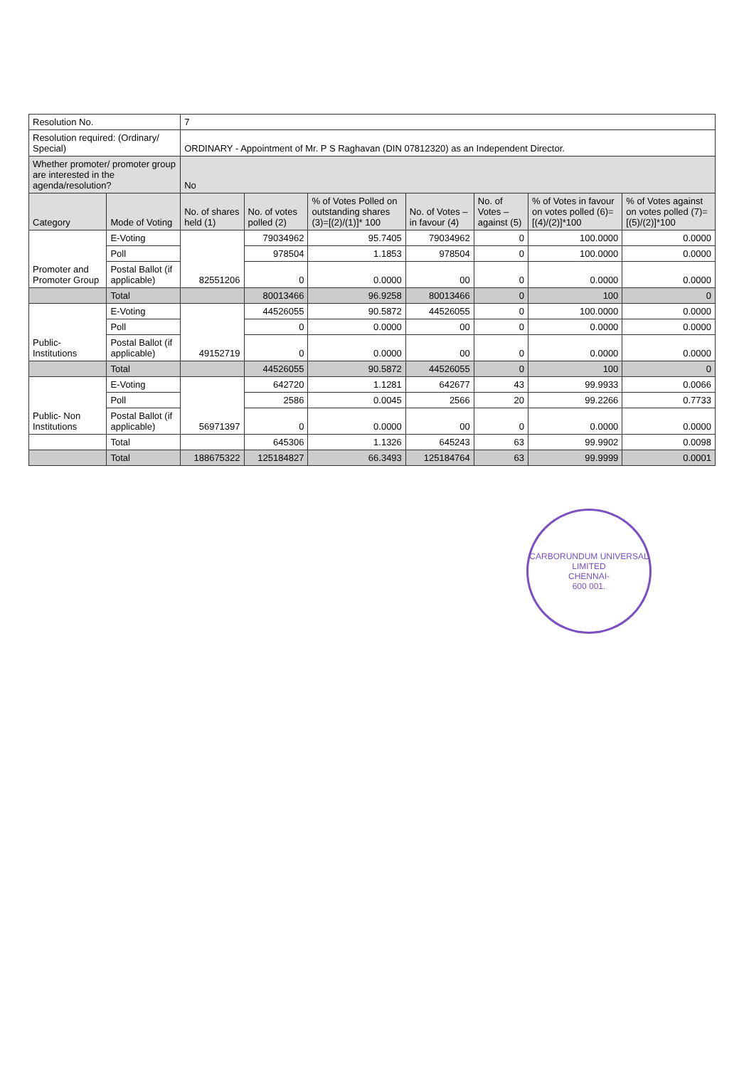| Resolution No. | | 7 | | | | | | |
| Resolution required: (Ordinary/ Special) | | ORDINARY - Appointment of Mr. P S Raghavan (DIN 07812320) as an Independent Director. | | | | | | |
| Whether promoter/ promoter group are interested in the agenda/resolution? | | No | | | | | | |
| Category | Mode of Voting | No. of shares held (1) | No. of votes polled (2) | % of Votes Polled on outstanding shares (3)=[(2)/(1)]* 100 | No. of Votes – in favour (4) | No. of Votes – against (5) | % of Votes in favour on votes polled (6)=[(4)/(2)]*100 | % of Votes against on votes polled (7)=[(5)/(2)]*100 |
| Promoter and Promoter Group | E-Voting | 82551206 | 79034962 | 95.7405 | 79034962 | 0 | 100.0000 | 0.0000 |
| | Poll | | 978504 | 1.1853 | 978504 | 0 | 100.0000 | 0.0000 |
| | Postal Ballot (if applicable) | | 0 | 0.0000 | 00 | 0 | 0.0000 | 0.0000 |
| | Total | | 80013466 | 96.9258 | 80013466 | 0 | 100 | 0 |
| Public- Institutions | E-Voting | 49152719 | 44526055 | 90.5872 | 44526055 | 0 | 100.0000 | 0.0000 |
| | Poll | | 0 | 0.0000 | 00 | 0 | 0.0000 | 0.0000 |
| | Postal Ballot (if applicable) | | 0 | 0.0000 | 00 | 0 | 0.0000 | 0.0000 |
| | Total | | 44526055 | 90.5872 | 44526055 | 0 | 100 | 0 |
| Public- Non Institutions | E-Voting | 56971397 | 642720 | 1.1281 | 642677 | 43 | 99.9933 | 0.0066 |
| | Poll | | 2586 | 0.0045 | 2566 | 20 | 99.2266 | 0.7733 |
| | Postal Ballot (if applicable) | | 0 | 0.0000 | 00 | 0 | 0.0000 | 0.0000 |
| | Total | | 645306 | 1.1326 | 645243 | 63 | 99.9902 | 0.0098 |
| | Total | 188675322 | 125184827 | 66.3493 | 125184764 | 63 | 99.9999 | 0.0001 |
CARBORUNDUM UNIVERSAL LIMITED
CHENNAI-
600 001.